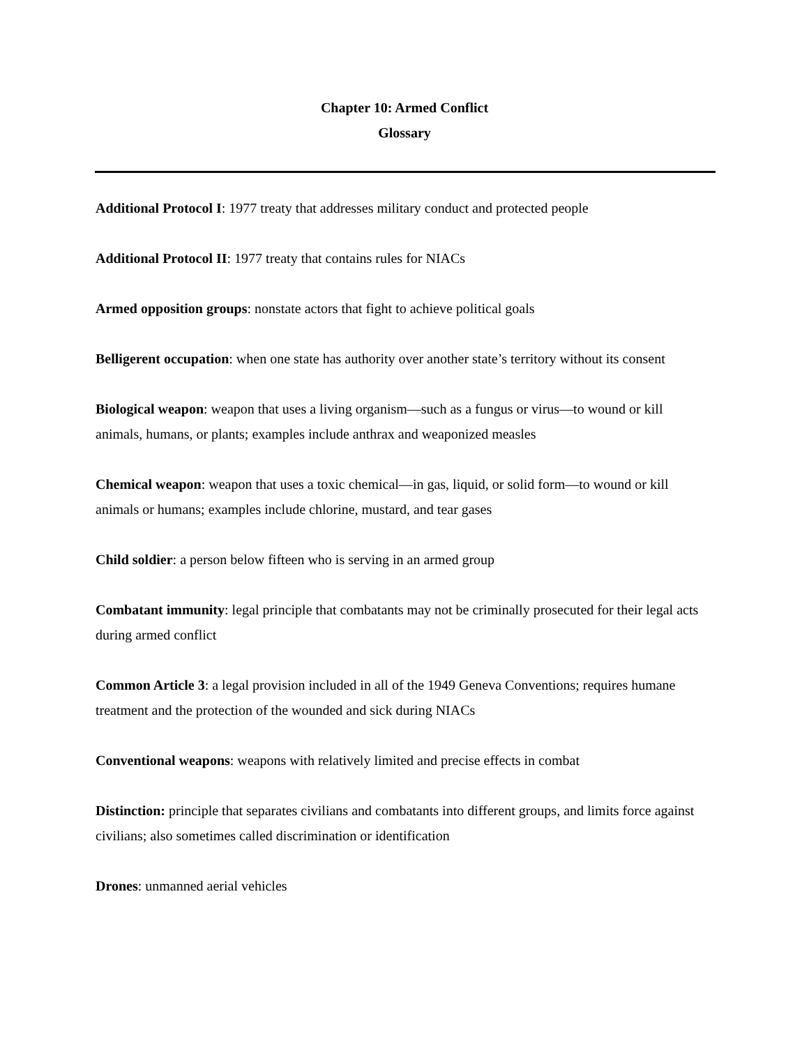Chapter 10: Armed Conflict
Glossary
Additional Protocol I: 1977 treaty that addresses military conduct and protected people
Additional Protocol II: 1977 treaty that contains rules for NIACs
Armed opposition groups: nonstate actors that fight to achieve political goals
Belligerent occupation: when one state has authority over another state’s territory without its consent
Biological weapon: weapon that uses a living organism—such as a fungus or virus—to wound or kill animals, humans, or plants; examples include anthrax and weaponized measles
Chemical weapon: weapon that uses a toxic chemical—in gas, liquid, or solid form—to wound or kill animals or humans; examples include chlorine, mustard, and tear gases
Child soldier: a person below fifteen who is serving in an armed group
Combatant immunity: legal principle that combatants may not be criminally prosecuted for their legal acts during armed conflict
Common Article 3: a legal provision included in all of the 1949 Geneva Conventions; requires humane treatment and the protection of the wounded and sick during NIACs
Conventional weapons: weapons with relatively limited and precise effects in combat
Distinction: principle that separates civilians and combatants into different groups, and limits force against civilians; also sometimes called discrimination or identification
Drones: unmanned aerial vehicles